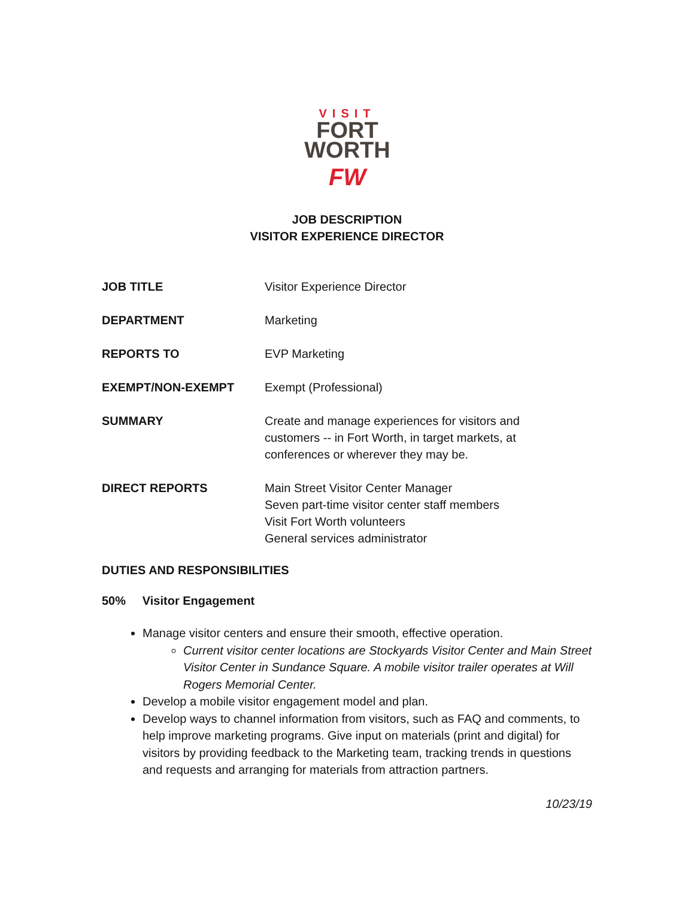VISIT
FORT
WORTH
FW
JOB DESCRIPTION
VISITOR EXPERIENCE DIRECTOR
JOB TITLE Visitor Experience Director
DEPARTMENT Marketing
REPORTS TO EVP Marketing
EXEMPT/NON-EXEMPT Exempt (Professional)
SUMMARY Create and manage experiences for visitors and
customers -- in Fort Worth, in target markets, at
conferences or wherever they may be.
DIRECT REPORTS Main Street Visitor Center Manager
Seven part-time visitor center staff members
Visit Fort Worth volunteers
General services administrator
DUTIES AND RESPONSIBILITIES
50% Visitor Engagement
Manage visitor centers and ensure their smooth, effective operation.
Current visitor center locations are Stockyards Visitor Center and Main Street Visitor Center in Sundance Square. A mobile visitor trailer operates at Will Rogers Memorial Center.
Develop a mobile visitor engagement model and plan.
Develop ways to channel information from visitors, such as FAQ and comments, to help improve marketing programs. Give input on materials (print and digital) for visitors by providing feedback to the Marketing team, tracking trends in questions and requests and arranging for materials from attraction partners.
10/23/19